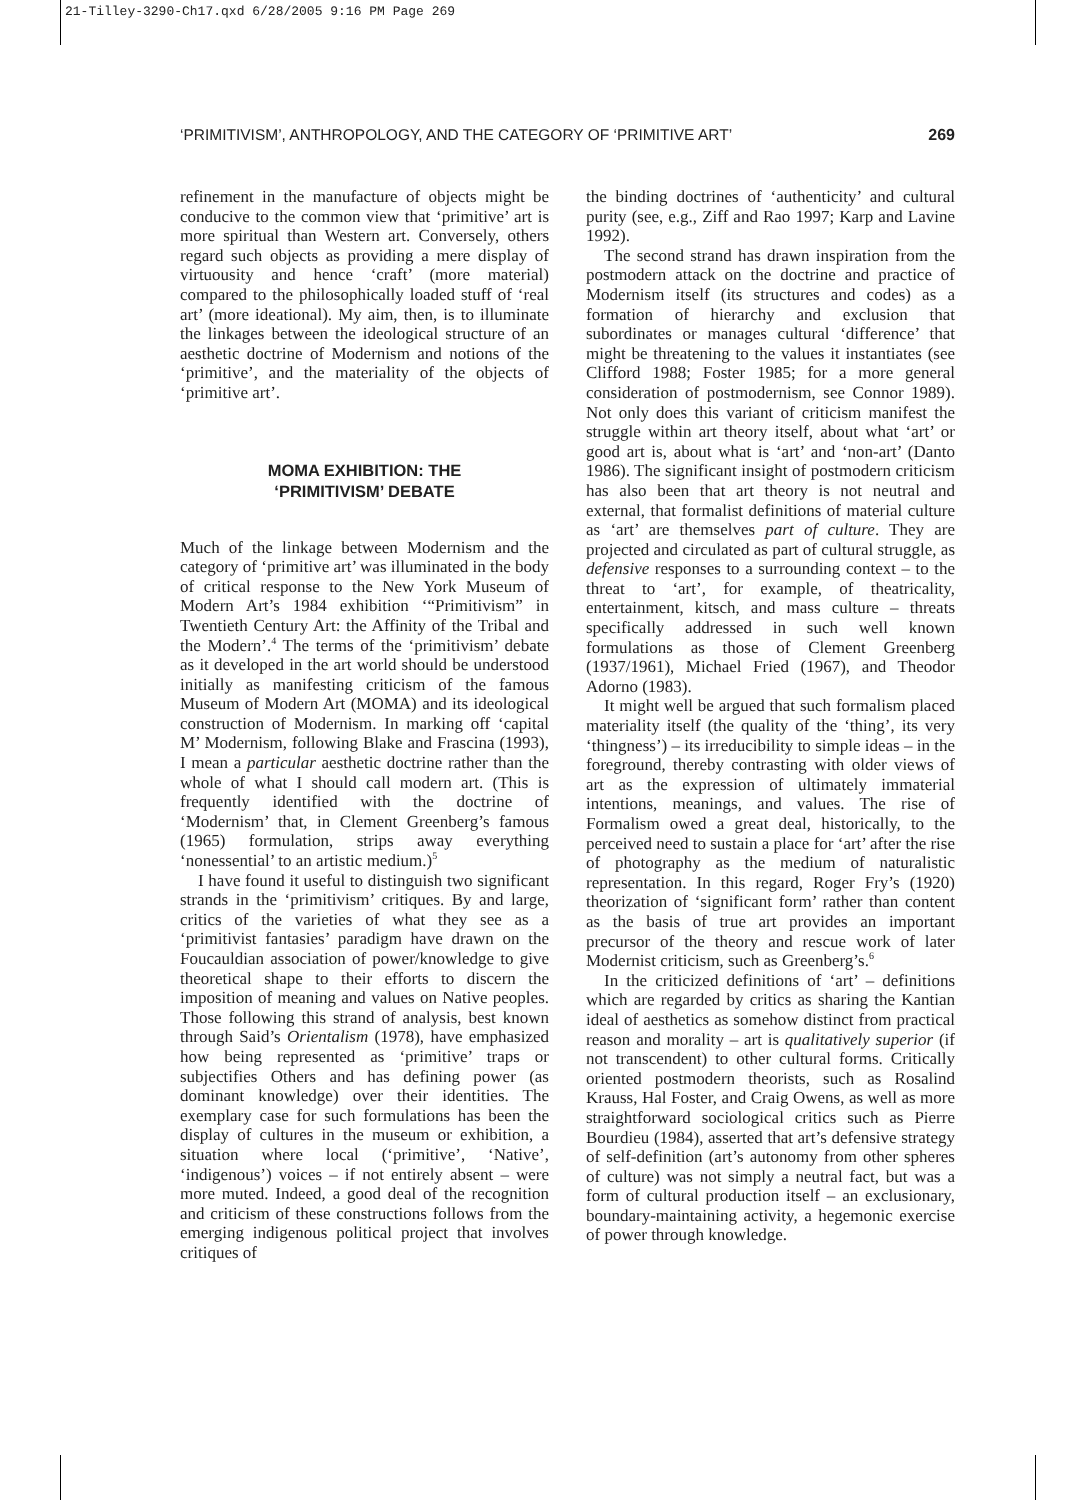21-Tilley-3290-Ch17.qxd 6/28/2005 9:16 PM Page 269
‘PRIMITIVISM’, ANTHROPOLOGY, AND THE CATEGORY OF ‘PRIMITIVE ART’ 269
refinement in the manufacture of objects might be conducive to the common view that ‘primitive’ art is more spiritual than Western art. Conversely, others regard such objects as providing a mere display of virtuousity and hence ‘craft’ (more material) compared to the philosophically loaded stuff of ‘real art’ (more ideational). My aim, then, is to illuminate the linkages between the ideological structure of an aesthetic doctrine of Modernism and notions of the ‘primitive’, and the materiality of the objects of ‘primitive art’.
MOMA EXHIBITION: THE
‘PRIMITIVISM’ DEBATE
Much of the linkage between Modernism and the category of ‘primitive art’ was illuminated in the body of critical response to the New York Museum of Modern Art’s 1984 exhibition ‘“Primitivism” in Twentieth Century Art: the Affinity of the Tribal and the Modern’.<sup>4</sup> The terms of the ‘primitivism’ debate as it developed in the art world should be understood initially as manifesting criticism of the famous Museum of Modern Art (MOMA) and its ideological construction of Modernism. In marking off ‘capital M’ Modernism, following Blake and Frascina (1993), I mean a particular aesthetic doctrine rather than the whole of what I should call modern art. (This is frequently identified with the doctrine of ‘Modernism’ that, in Clement Greenberg’s famous (1965) formulation, strips away everything ‘nonessential’ to an artistic medium.)<sup>5</sup>
I have found it useful to distinguish two significant strands in the ‘primitivism’ critiques. By and large, critics of the varieties of what they see as a ‘primitivist fantasies’ paradigm have drawn on the Foucauldian association of power/knowledge to give theoretical shape to their efforts to discern the imposition of meaning and values on Native peoples. Those following this strand of analysis, best known through Said’s Orientalism (1978), have emphasized how being represented as ‘primitive’ traps or subjectifies Others and has defining power (as dominant knowledge) over their identities. The exemplary case for such formulations has been the display of cultures in the museum or exhibition, a situation where local (‘primitive’, ‘Native’, ‘indigenous’) voices – if not entirely absent – were more muted. Indeed, a good deal of the recognition and criticism of these constructions follows from the emerging indigenous political project that involves critiques of
the binding doctrines of ‘authenticity’ and cultural purity (see, e.g., Ziff and Rao 1997; Karp and Lavine 1992).
The second strand has drawn inspiration from the postmodern attack on the doctrine and practice of Modernism itself (its structures and codes) as a formation of hierarchy and exclusion that subordinates or manages cultural ‘difference’ that might be threatening to the values it instantiates (see Clifford 1988; Foster 1985; for a more general consideration of postmodernism, see Connor 1989). Not only does this variant of criticism manifest the struggle within art theory itself, about what ‘art’ or good art is, about what is ‘art’ and ‘non-art’ (Danto 1986). The significant insight of postmodern criticism has also been that art theory is not neutral and external, that formalist definitions of material culture as ‘art’ are themselves part of culture. They are projected and circulated as part of cultural struggle, as defensive responses to a surrounding context – to the threat to ‘art’, for example, of theatricality, entertainment, kitsch, and mass culture – threats specifically addressed in such well known formulations as those of Clement Greenberg (1937/1961), Michael Fried (1967), and Theodor Adorno (1983).
It might well be argued that such formalism placed materiality itself (the quality of the ‘thing’, its very ‘thingness’) – its irreducibility to simple ideas – in the foreground, thereby contrasting with older views of art as the expression of ultimately immaterial intentions, meanings, and values. The rise of Formalism owed a great deal, historically, to the perceived need to sustain a place for ‘art’ after the rise of photography as the medium of naturalistic representation. In this regard, Roger Fry’s (1920) theorization of ‘significant form’ rather than content as the basis of true art provides an important precursor of the theory and rescue work of later Modernist criticism, such as Greenberg’s.<sup>6</sup>
In the criticized definitions of ‘art’ – definitions which are regarded by critics as sharing the Kantian ideal of aesthetics as somehow distinct from practical reason and morality – art is qualitatively superior (if not transcendent) to other cultural forms. Critically oriented postmodern theorists, such as Rosalind Krauss, Hal Foster, and Craig Owens, as well as more straightforward sociological critics such as Pierre Bourdieu (1984), asserted that art’s defensive strategy of self-definition (art’s autonomy from other spheres of culture) was not simply a neutral fact, but was a form of cultural production itself – an exclusionary, boundary-maintaining activity, a hegemonic exercise of power through knowledge.